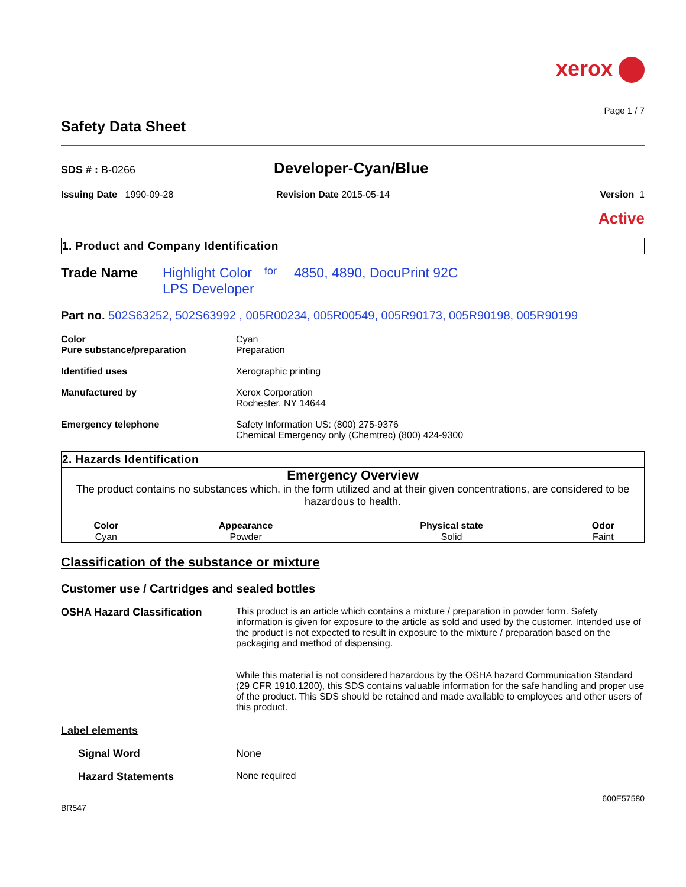xerox
Page 1 / 7
Safety Data Sheet
SDS # : B-0266
Developer-Cyan/Blue
Issuing Date 1990-09-28 Revision Date 2015-05-14 Version 1
Active
1. Product and Company Identification
Trade Name Highlight Color LPS Developer
for
4850, 4890, DocuPrint 92C
Part no. 502S63252, 502S63992 , 005R00234, 005R00549, 005R90173, 005R90198, 005R90199
| Color Pure substance/preparation | Cyan Preparation |
| Identified uses | Xerographic printing |
| Manufactured by | Xerox Corporation Rochester, NY 14644 |
| Emergency telephone | Safety Information US: (800) 275-9376 Chemical Emergency only (Chemtrec) (800) 424-9300 |
2. Hazards Identification
Emergency Overview
The product contains no substances which, in the form utilized and at their given concentrations, are considered to be hazardous to health.
| Color | Appearance | Physical state | Odor |
| --- | --- | --- | --- |
| Cyan | Powder | Solid | Faint |
Classification of the substance or mixture
Customer use / Cartridges and sealed bottles
| OSHA Hazard Classification | This product is an article which contains a mixture / preparation in powder form. Safety information is given for exposure to the article as sold and used by the customer. Intended use of the product is not expected to result in exposure to the mixture / preparation based on the packaging and method of dispensing. While this material is not considered hazardous by the OSHA hazard Communication Standard (29 CFR 1910.1200), this SDS contains valuable information for the safe handling and proper use of the product. This SDS should be retained and made available to employees and other users of this product. |
Label elements
| Signal Word | None |
| Hazard Statements | None required |
600E57580
BR547